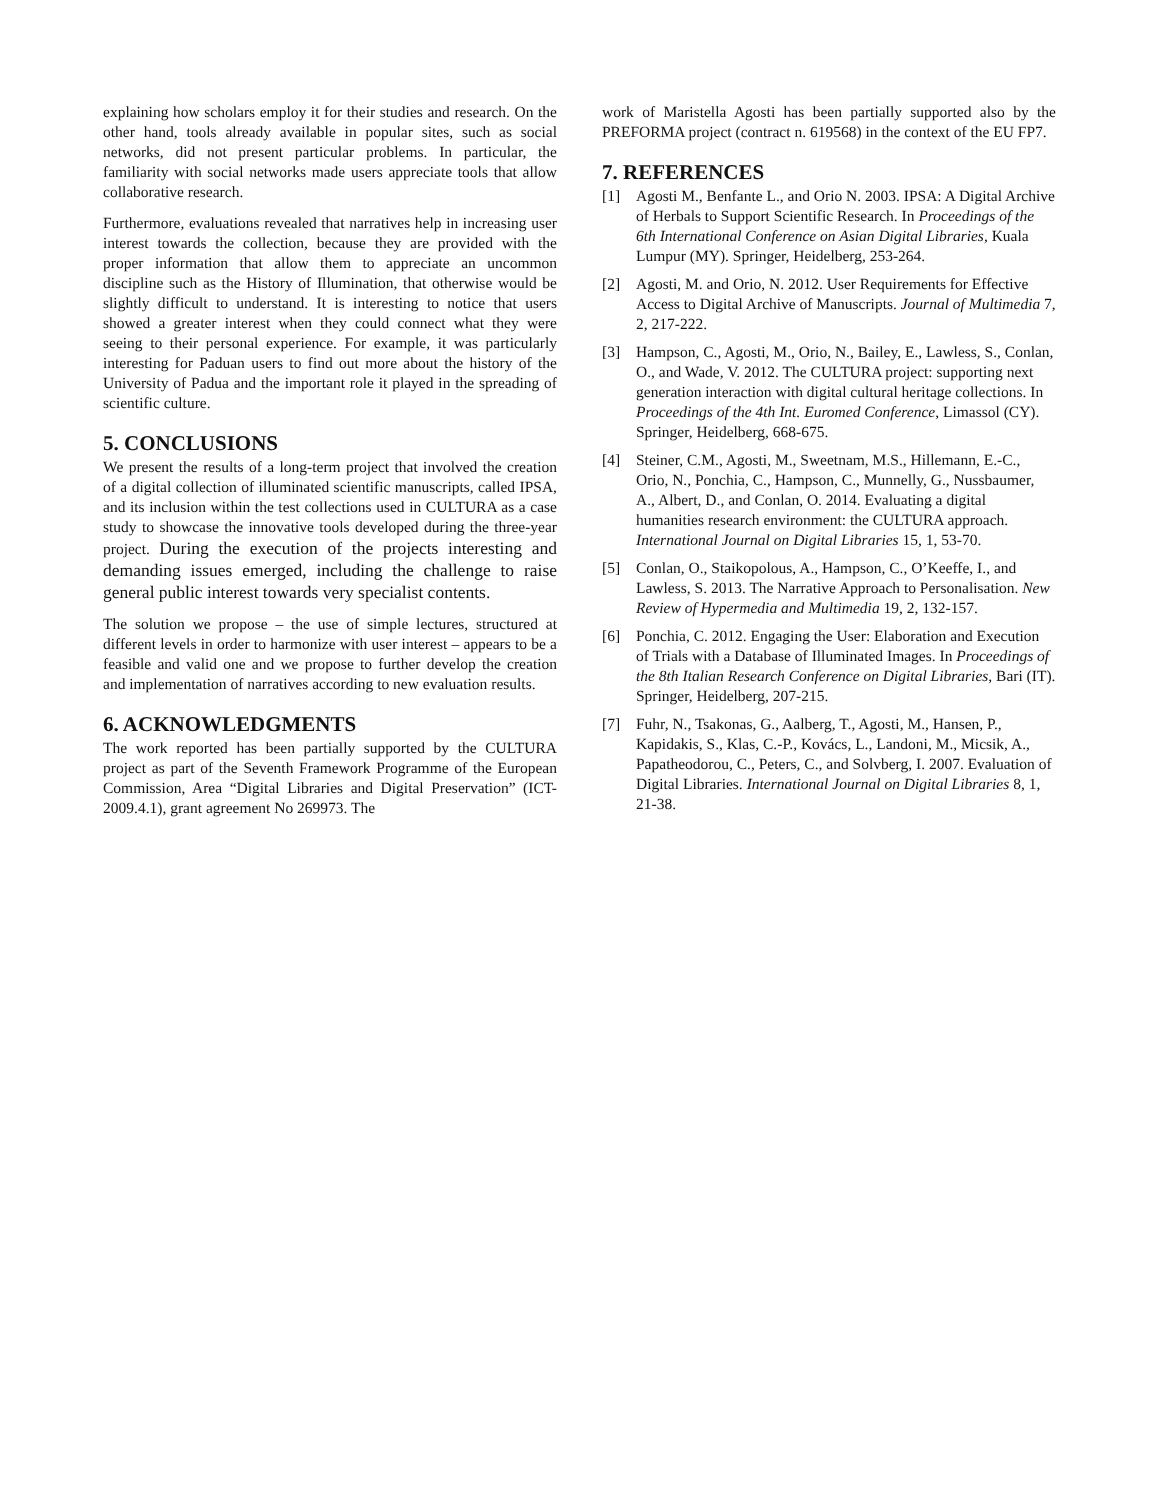explaining how scholars employ it for their studies and research. On the other hand, tools already available in popular sites, such as social networks, did not present particular problems. In particular, the familiarity with social networks made users appreciate tools that allow collaborative research.
Furthermore, evaluations revealed that narratives help in increasing user interest towards the collection, because they are provided with the proper information that allow them to appreciate an uncommon discipline such as the History of Illumination, that otherwise would be slightly difficult to understand. It is interesting to notice that users showed a greater interest when they could connect what they were seeing to their personal experience. For example, it was particularly interesting for Paduan users to find out more about the history of the University of Padua and the important role it played in the spreading of scientific culture.
5. CONCLUSIONS
We present the results of a long-term project that involved the creation of a digital collection of illuminated scientific manuscripts, called IPSA, and its inclusion within the test collections used in CULTURA as a case study to showcase the innovative tools developed during the three-year project. During the execution of the projects interesting and demanding issues emerged, including the challenge to raise general public interest towards very specialist contents.
The solution we propose – the use of simple lectures, structured at different levels in order to harmonize with user interest – appears to be a feasible and valid one and we propose to further develop the creation and implementation of narratives according to new evaluation results.
6. ACKNOWLEDGMENTS
The work reported has been partially supported by the CULTURA project as part of the Seventh Framework Programme of the European Commission, Area “Digital Libraries and Digital Preservation” (ICT-2009.4.1), grant agreement No 269973. The
work of Maristella Agosti has been partially supported also by the PREFORMA project (contract n. 619568) in the context of the EU FP7.
7. REFERENCES
[1] Agosti M., Benfante L., and Orio N. 2003. IPSA: A Digital Archive of Herbals to Support Scientific Research. In Proceedings of the 6th International Conference on Asian Digital Libraries, Kuala Lumpur (MY). Springer, Heidelberg, 253-264.
[2] Agosti, M. and Orio, N. 2012. User Requirements for Effective Access to Digital Archive of Manuscripts. Journal of Multimedia 7, 2, 217-222.
[3] Hampson, C., Agosti, M., Orio, N., Bailey, E., Lawless, S., Conlan, O., and Wade, V. 2012. The CULTURA project: supporting next generation interaction with digital cultural heritage collections. In Proceedings of the 4th Int. Euromed Conference, Limassol (CY). Springer, Heidelberg, 668-675.
[4] Steiner, C.M., Agosti, M., Sweetnam, M.S., Hillemann, E.-C., Orio, N., Ponchia, C., Hampson, C., Munnelly, G., Nussbaumer, A., Albert, D., and Conlan, O. 2014. Evaluating a digital humanities research environment: the CULTURA approach. International Journal on Digital Libraries 15, 1, 53-70.
[5] Conlan, O., Staikopolous, A., Hampson, C., O’Keeffe, I., and Lawless, S. 2013. The Narrative Approach to Personalisation. New Review of Hypermedia and Multimedia 19, 2, 132-157.
[6] Ponchia, C. 2012. Engaging the User: Elaboration and Execution of Trials with a Database of Illuminated Images. In Proceedings of the 8th Italian Research Conference on Digital Libraries, Bari (IT). Springer, Heidelberg, 207-215.
[7] Fuhr, N., Tsakonas, G., Aalberg, T., Agosti, M., Hansen, P., Kapidakis, S., Klas, C.-P., Kovács, L., Landoni, M., Micsik, A., Papatheodorou, C., Peters, C., and Solvberg, I. 2007. Evaluation of Digital Libraries. International Journal on Digital Libraries 8, 1, 21-38.